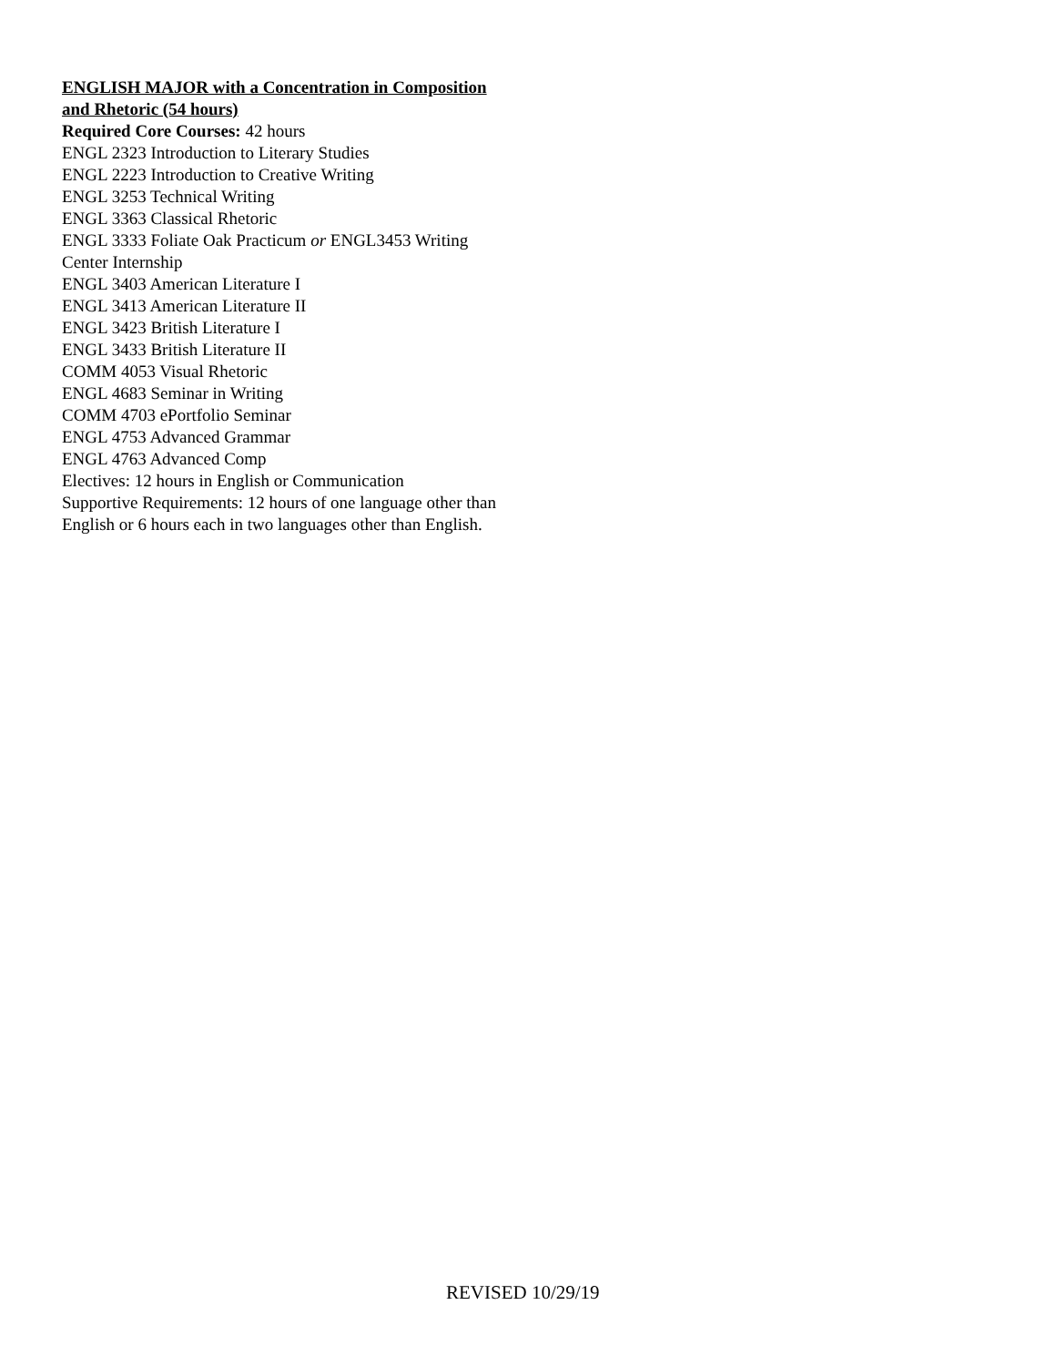ENGLISH MAJOR with a Concentration in Composition and Rhetoric (54 hours)
Required Core Courses: 42 hours
ENGL 2323 Introduction to Literary Studies
ENGL 2223 Introduction to Creative Writing
ENGL 3253 Technical Writing
ENGL 3363 Classical Rhetoric
ENGL 3333 Foliate Oak Practicum or ENGL3453 Writing Center Internship
ENGL 3403 American Literature I
ENGL 3413 American Literature II
ENGL 3423 British Literature I
ENGL 3433 British Literature II
COMM 4053 Visual Rhetoric
ENGL 4683 Seminar in Writing
COMM 4703 ePortfolio Seminar
ENGL 4753 Advanced Grammar
ENGL 4763 Advanced Comp
Electives: 12 hours in English or Communication
Supportive Requirements: 12 hours of one language other than English or 6 hours each in two languages other than English.
REVISED 10/29/19